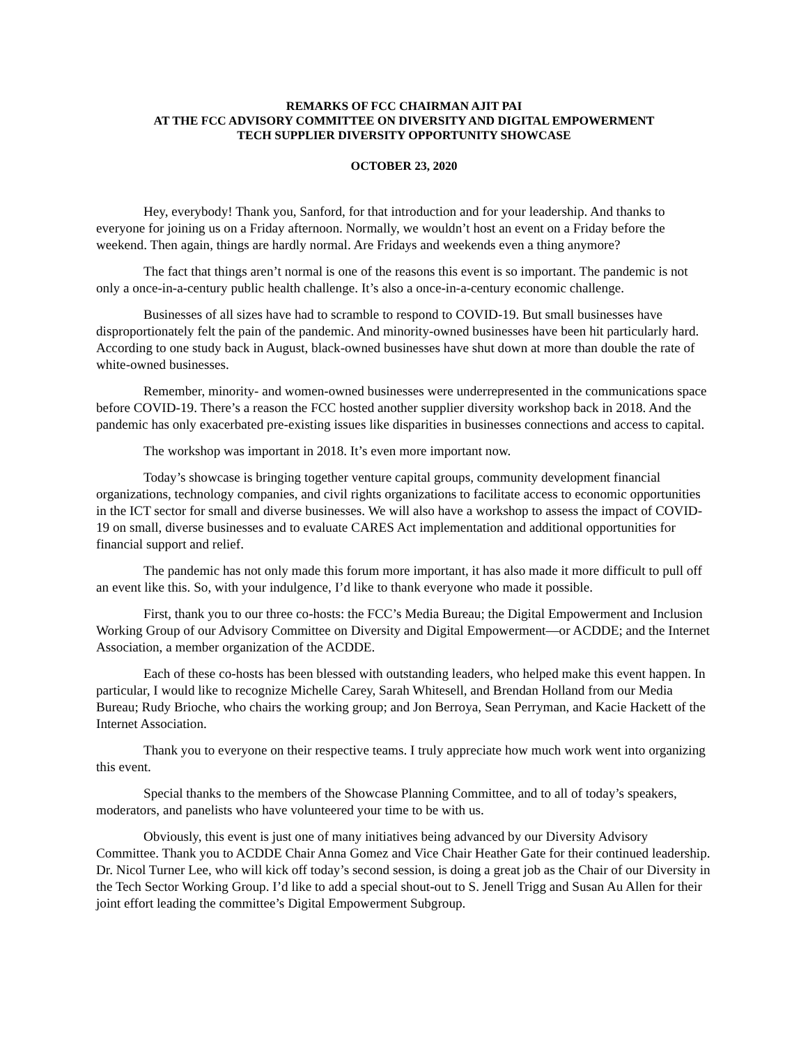REMARKS OF FCC CHAIRMAN AJIT PAI
AT THE FCC ADVISORY COMMITTEE ON DIVERSITY AND DIGITAL EMPOWERMENT
TECH SUPPLIER DIVERSITY OPPORTUNITY SHOWCASE
OCTOBER 23, 2020
Hey, everybody! Thank you, Sanford, for that introduction and for your leadership. And thanks to everyone for joining us on a Friday afternoon. Normally, we wouldn’t host an event on a Friday before the weekend. Then again, things are hardly normal. Are Fridays and weekends even a thing anymore?
The fact that things aren’t normal is one of the reasons this event is so important. The pandemic is not only a once-in-a-century public health challenge. It’s also a once-in-a-century economic challenge.
Businesses of all sizes have had to scramble to respond to COVID-19. But small businesses have disproportionately felt the pain of the pandemic. And minority-owned businesses have been hit particularly hard. According to one study back in August, black-owned businesses have shut down at more than double the rate of white-owned businesses.
Remember, minority- and women-owned businesses were underrepresented in the communications space before COVID-19. There’s a reason the FCC hosted another supplier diversity workshop back in 2018. And the pandemic has only exacerbated pre-existing issues like disparities in businesses connections and access to capital.
The workshop was important in 2018. It’s even more important now.
Today’s showcase is bringing together venture capital groups, community development financial organizations, technology companies, and civil rights organizations to facilitate access to economic opportunities in the ICT sector for small and diverse businesses. We will also have a workshop to assess the impact of COVID-19 on small, diverse businesses and to evaluate CARES Act implementation and additional opportunities for financial support and relief.
The pandemic has not only made this forum more important, it has also made it more difficult to pull off an event like this. So, with your indulgence, I’d like to thank everyone who made it possible.
First, thank you to our three co-hosts: the FCC’s Media Bureau; the Digital Empowerment and Inclusion Working Group of our Advisory Committee on Diversity and Digital Empowerment—or ACDDE; and the Internet Association, a member organization of the ACDDE.
Each of these co-hosts has been blessed with outstanding leaders, who helped make this event happen. In particular, I would like to recognize Michelle Carey, Sarah Whitesell, and Brendan Holland from our Media Bureau; Rudy Brioche, who chairs the working group; and Jon Berroya, Sean Perryman, and Kacie Hackett of the Internet Association.
Thank you to everyone on their respective teams. I truly appreciate how much work went into organizing this event.
Special thanks to the members of the Showcase Planning Committee, and to all of today’s speakers, moderators, and panelists who have volunteered your time to be with us.
Obviously, this event is just one of many initiatives being advanced by our Diversity Advisory Committee. Thank you to ACDDE Chair Anna Gomez and Vice Chair Heather Gate for their continued leadership. Dr. Nicol Turner Lee, who will kick off today’s second session, is doing a great job as the Chair of our Diversity in the Tech Sector Working Group. I’d like to add a special shout-out to S. Jenell Trigg and Susan Au Allen for their joint effort leading the committee’s Digital Empowerment Subgroup.